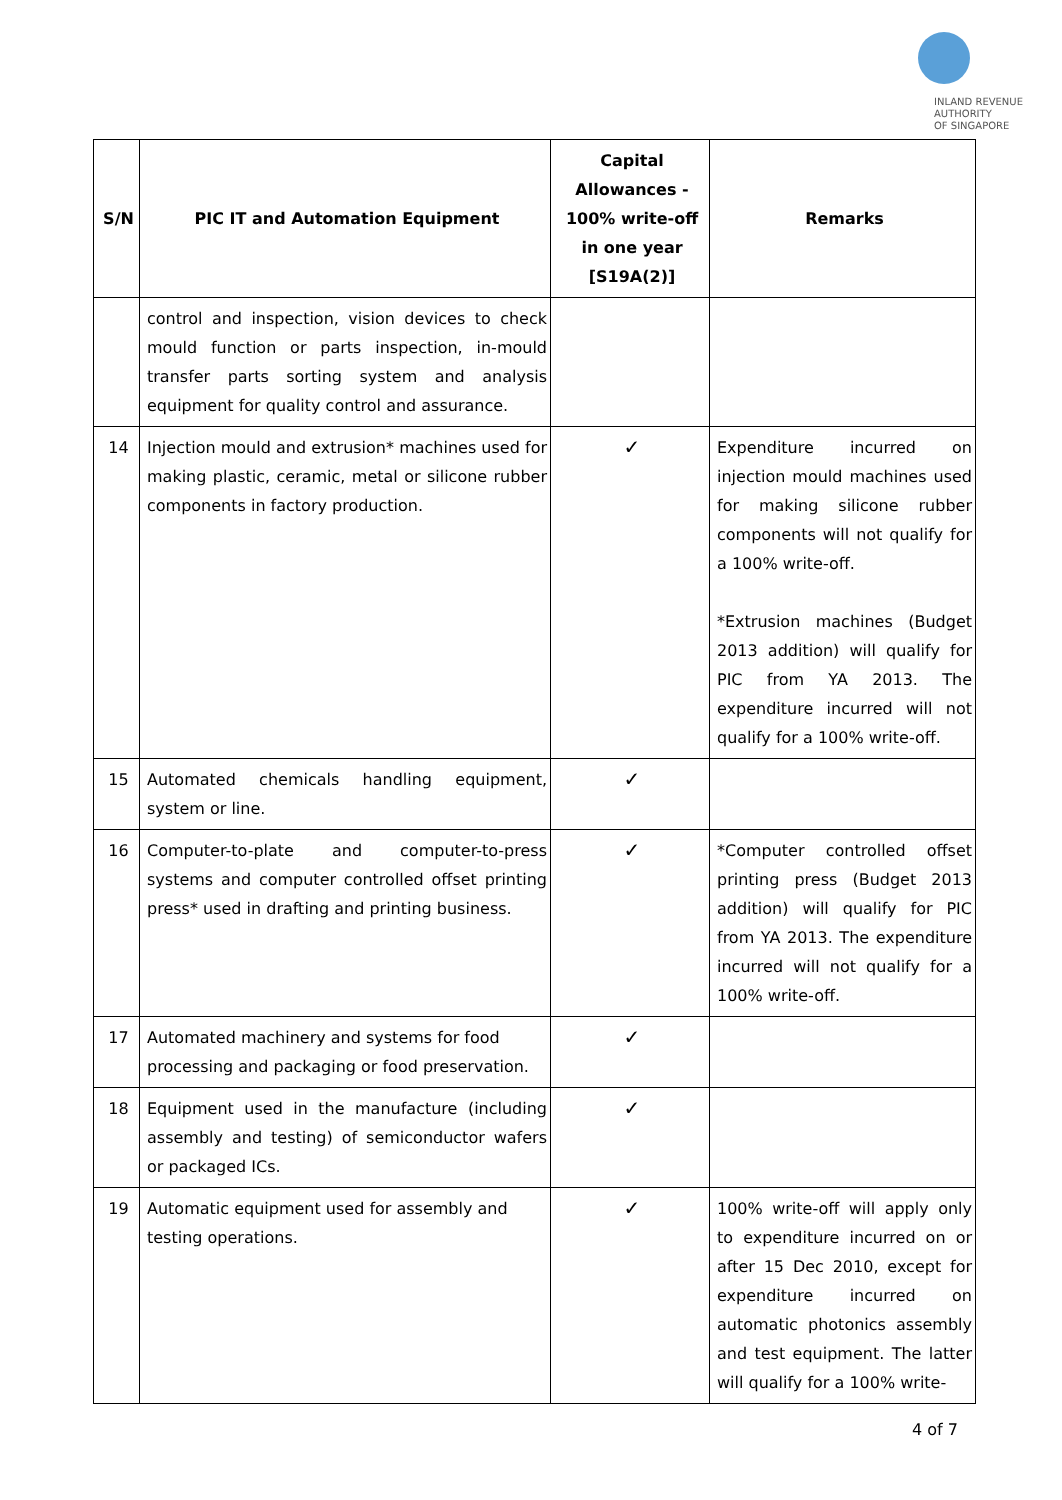INLAND REVENUE
AUTHORITY
OF SINGAPORE
| S/N | PIC IT and Automation Equipment | Capital Allowances - 100% write-off in one year [S19A(2)] | Remarks |
| --- | --- | --- | --- |
| | control and inspection, vision devices to check mould function or parts inspection, in-mould transfer parts sorting system and analysis equipment for quality control and assurance. | | |
| 14 | Injection mould and extrusion* machines used for making plastic, ceramic, metal or silicone rubber components in factory production. | ✓ | Expenditure incurred on injection mould machines used for making silicone rubber components will not qualify for a 100% write-off. *Extrusion machines (Budget 2013 addition) will qualify for PIC from YA 2013. The expenditure incurred will not qualify for a 100% write-off. |
| 15 | Automated chemicals handling equipment, system or line. | ✓ | |
| 16 | Computer-to-plate and computer-to-press systems and computer controlled offset printing press* used in drafting and printing business. | ✓ | *Computer controlled offset printing press (Budget 2013 addition) will qualify for PIC from YA 2013. The expenditure incurred will not qualify for a 100% write-off. |
| 17 | Automated machinery and systems for food processing and packaging or food preservation. | ✓ | |
| 18 | Equipment used in the manufacture (including assembly and testing) of semiconductor wafers or packaged ICs. | ✓ | |
| 19 | Automatic equipment used for assembly and testing operations. | ✓ | 100% write-off will apply only to expenditure incurred on or after 15 Dec 2010, except for expenditure incurred on automatic photonics assembly and test equipment. The latter will qualify for a 100% write- |
4 of 7